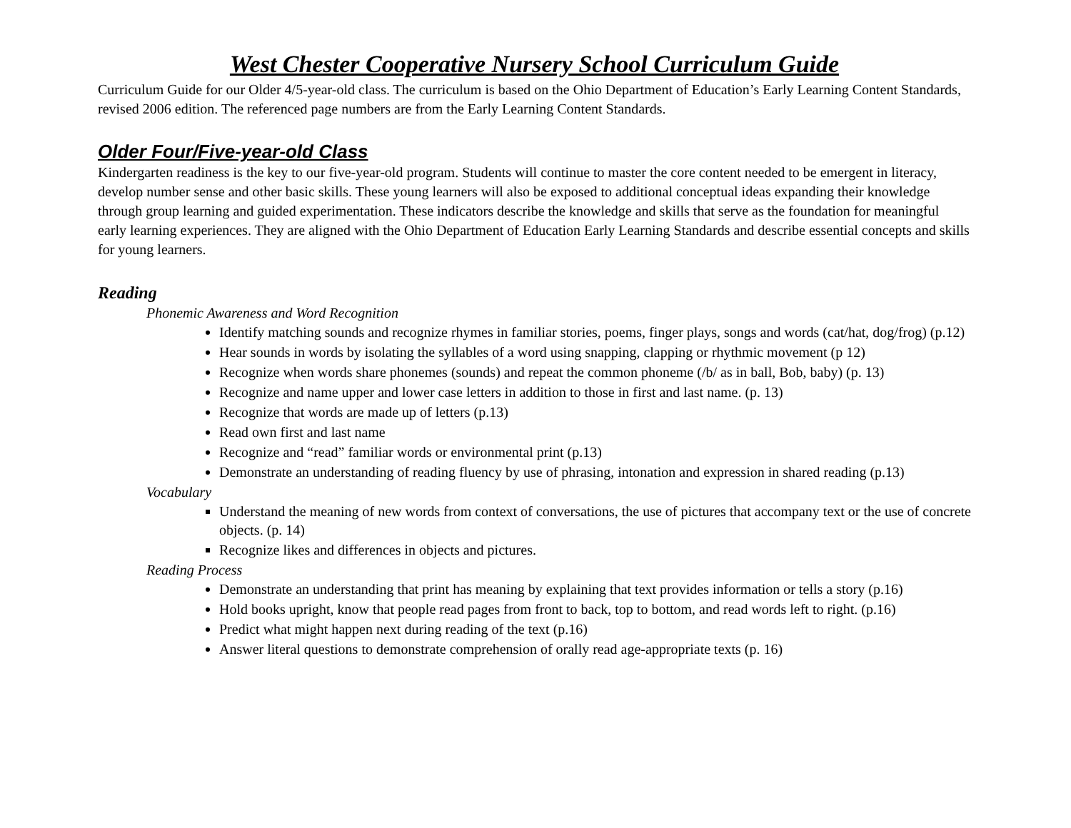West Chester Cooperative Nursery School Curriculum Guide
Curriculum Guide for our Older 4/5-year-old class. The curriculum is based on the Ohio Department of Education’s Early Learning Content Standards, revised 2006 edition. The referenced page numbers are from the Early Learning Content Standards.
Older Four/Five-year-old Class
Kindergarten readiness is the key to our five-year-old program. Students will continue to master the core content needed to be emergent in literacy, develop number sense and other basic skills. These young learners will also be exposed to additional conceptual ideas expanding their knowledge through group learning and guided experimentation. These indicators describe the knowledge and skills that serve as the foundation for meaningful early learning experiences. They are aligned with the Ohio Department of Education Early Learning Standards and describe essential concepts and skills for young learners.
Reading
Phonemic Awareness and Word Recognition
Identify matching sounds and recognize rhymes in familiar stories, poems, finger plays, songs and words (cat/hat, dog/frog) (p.12)
Hear sounds in words by isolating the syllables of a word using snapping, clapping or rhythmic movement (p 12)
Recognize when words share phonemes (sounds) and repeat the common phoneme (/b/ as in ball, Bob, baby) (p. 13)
Recognize and name upper and lower case letters in addition to those in first and last name. (p. 13)
Recognize that words are made up of letters (p.13)
Read own first and last name
Recognize and “read” familiar words or environmental print (p.13)
Demonstrate an understanding of reading fluency by use of phrasing, intonation and expression in shared reading (p.13)
Vocabulary
Understand the meaning of new words from context of conversations, the use of pictures that accompany text or the use of concrete objects. (p. 14)
Recognize likes and differences in objects and pictures.
Reading Process
Demonstrate an understanding that print has meaning by explaining that text provides information or tells a story (p.16)
Hold books upright, know that people read pages from front to back, top to bottom, and read words left to right. (p.16)
Predict what might happen next during reading of the text (p.16)
Answer literal questions to demonstrate comprehension of orally read age-appropriate texts (p. 16)